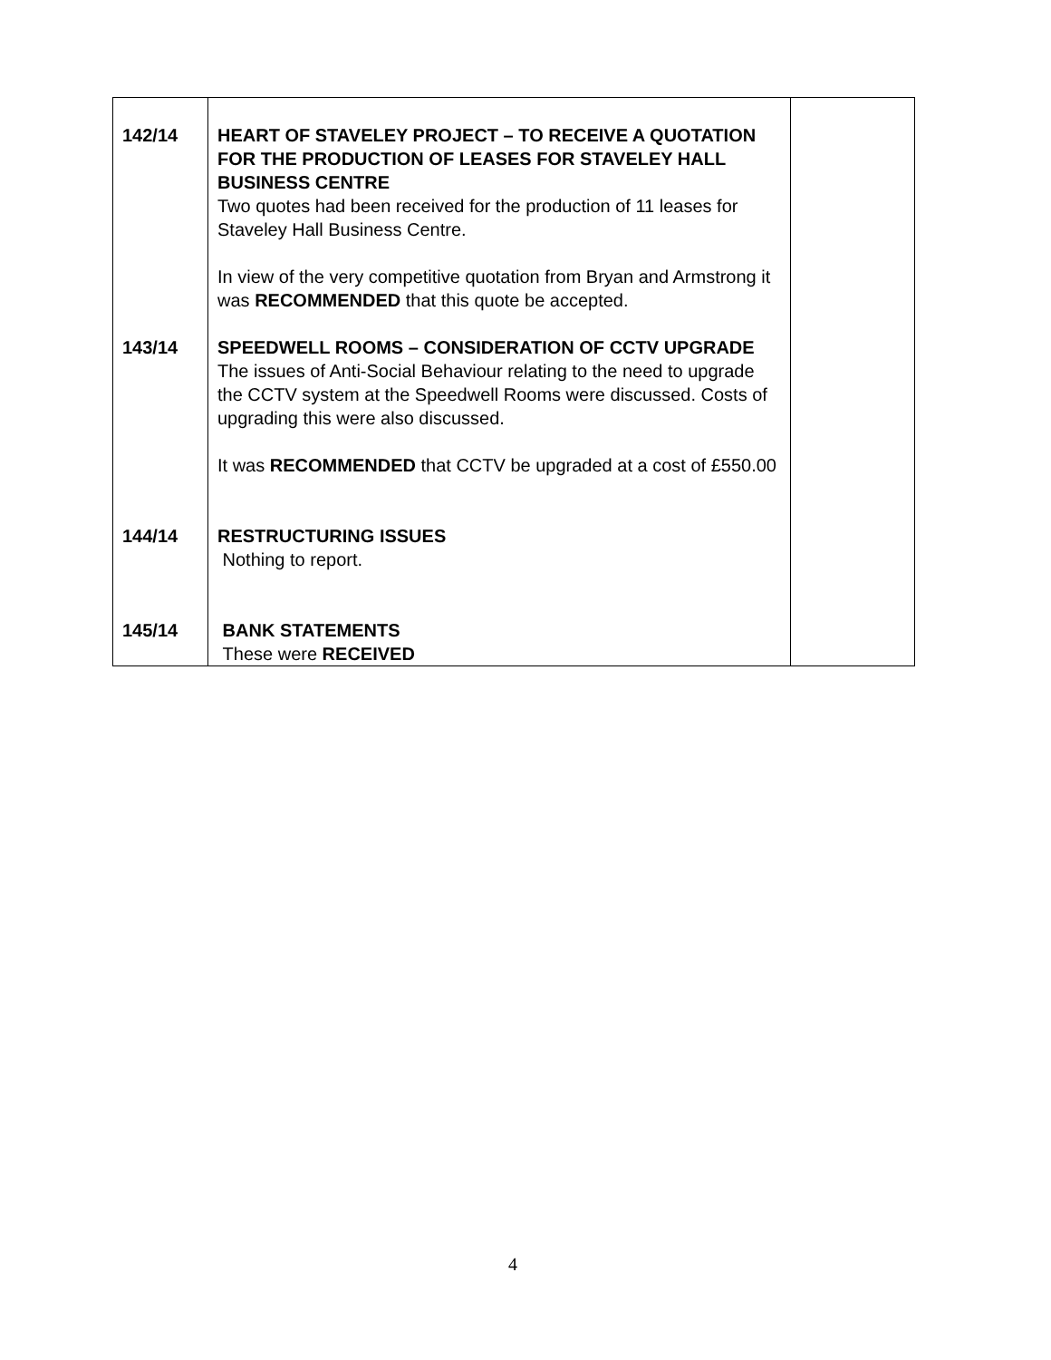| 142/14 | HEART OF STAVELEY PROJECT – TO RECEIVE A QUOTATION FOR THE PRODUCTION OF LEASES FOR STAVELEY HALL BUSINESS CENTRE Two quotes had been received for the production of 11 leases for Staveley Hall Business Centre. In view of the very competitive quotation from Bryan and Armstrong it was RECOMMENDED that this quote be accepted. | |
| 143/14 | SPEEDWELL ROOMS – CONSIDERATION OF CCTV UPGRADE The issues of Anti-Social Behaviour relating to the need to upgrade the CCTV system at the Speedwell Rooms were discussed. Costs of upgrading this were also discussed. It was RECOMMENDED that CCTV be upgraded at a cost of £550.00 | |
| 144/14 | RESTRUCTURING ISSUES Nothing to report. | |
| 145/14 | BANK STATEMENTS These were RECEIVED | |
4